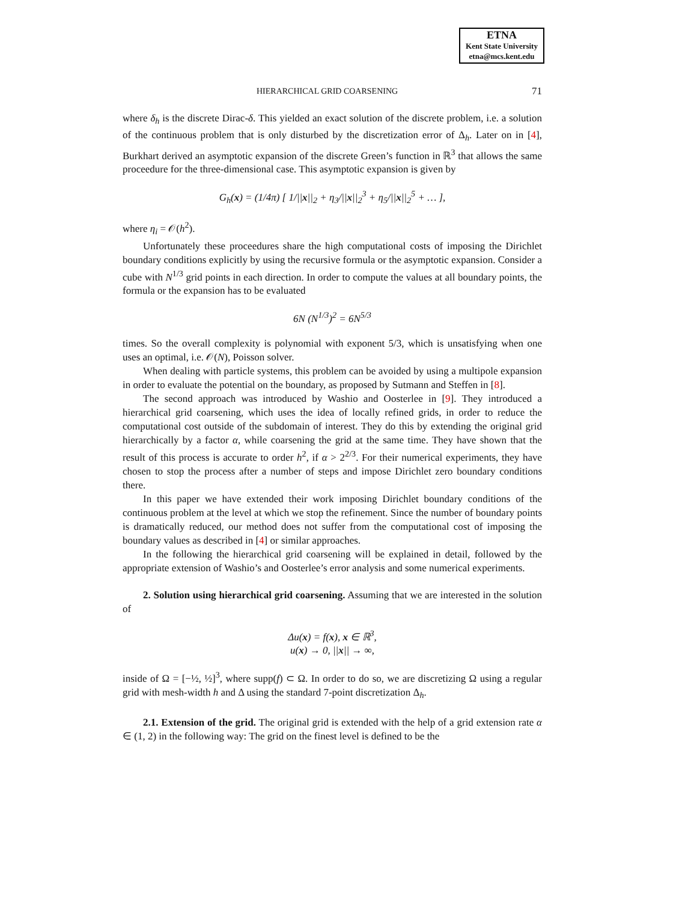ETNA
Kent State University
etna@mcs.kent.edu
HIERARCHICAL GRID COARSENING 71
where δ<sub>h</sub> is the discrete Dirac-δ. This yielded an exact solution of the discrete problem, i.e. a solution of the continuous problem that is only disturbed by the discretization error of Δ<sub>h</sub>. Later on in [4], Burkhart derived an asymptotic expansion of the discrete Green’s function in ℝ<sup>3</sup> that allows the same proceedure for the three-dimensional case. This asymptotic expansion is given by
G<sub>h</sub>(x) = (1/4π) [ 1/||x||<sub>2</sub> + η<sub>3</sub>/||x||<sub>2</sub><sup>3</sup> + η<sub>5</sub>/||x||<sub>2</sub><sup>5</sup> + … ],
where η<sub>i</sub> = 𝒪(h<sup>2</sup>).
Unfortunately these proceedures share the high computational costs of imposing the Dirichlet boundary conditions explicitly by using the recursive formula or the asymptotic expansion. Consider a cube with N<sup>1/3</sup> grid points in each direction. In order to compute the values at all boundary points, the formula or the expansion has to be evaluated
6N (N<sup>1/3</sup>)<sup>2</sup> = 6N<sup>5/3</sup>
times. So the overall complexity is polynomial with exponent 5/3, which is unsatisfying when one uses an optimal, i.e. 𝒪(N), Poisson solver.
When dealing with particle systems, this problem can be avoided by using a multipole expansion in order to evaluate the potential on the boundary, as proposed by Sutmann and Steffen in [8].
The second approach was introduced by Washio and Oosterlee in [9]. They introduced a hierarchical grid coarsening, which uses the idea of locally refined grids, in order to reduce the computational cost outside of the subdomain of interest. They do this by extending the original grid hierarchically by a factor α, while coarsening the grid at the same time. They have shown that the result of this process is accurate to order h<sup>2</sup>, if α > 2<sup>2/3</sup>. For their numerical experiments, they have chosen to stop the process after a number of steps and impose Dirichlet zero boundary conditions there.
In this paper we have extended their work imposing Dirichlet boundary conditions of the continuous problem at the level at which we stop the refinement. Since the number of boundary points is dramatically reduced, our method does not suffer from the computational cost of imposing the boundary values as described in [4] or similar approaches.
In the following the hierarchical grid coarsening will be explained in detail, followed by the appropriate extension of Washio’s and Oosterlee’s error analysis and some numerical experiments.
2. Solution using hierarchical grid coarsening. Assuming that we are interested in the solution of
Δu(x) = f(x), x ∈ ℝ<sup>3</sup>,
u(x) → 0, ||x|| → ∞,
inside of Ω = [−½, ½]<sup>3</sup>, where supp(f) ⊂ Ω. In order to do so, we are discretizing Ω using a regular grid with mesh-width h and Δ using the standard 7-point discretization Δ<sub>h</sub>.
2.1. Extension of the grid. The original grid is extended with the help of a grid extension rate α ∈ (1, 2) in the following way: The grid on the finest level is defined to be the